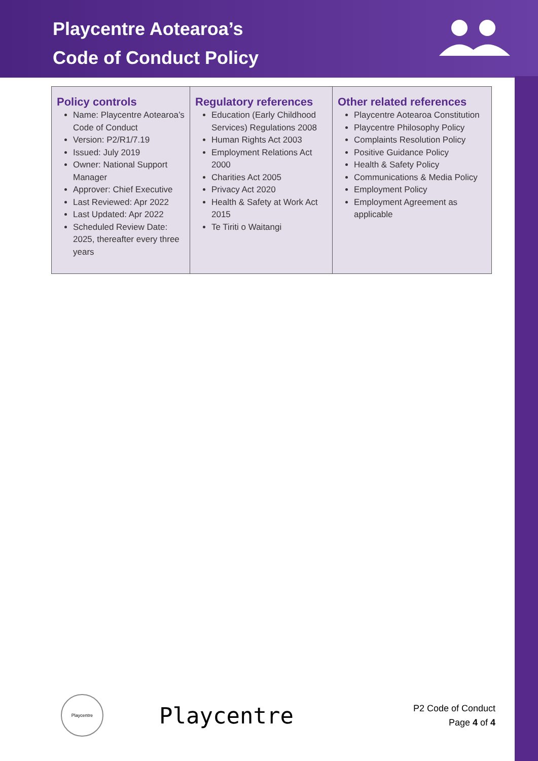Playcentre Aotearoa’s
Code of Conduct Policy
| Policy controls Name: Playcentre Aotearoa’s Code of Conduct Version: P2/R1/7.19 Issued: July 2019 Owner: National Support Manager Approver: Chief Executive Last Reviewed: Apr 2022 Last Updated: Apr 2022 Scheduled Review Date: 2025, thereafter every three years | Regulatory references Education (Early Childhood Services) Regulations 2008 Human Rights Act 2003 Employment Relations Act 2000 Charities Act 2005 Privacy Act 2020 Health & Safety at Work Act 2015 Te Tiriti o Waitangi | Other related references Playcentre Aotearoa Constitution Playcentre Philosophy Policy Complaints Resolution Policy Positive Guidance Policy Health & Safety Policy Communications & Media Policy Employment Policy Employment Agreement as applicable |
Playcentre
Playcentre
P2 Code of Conduct
Page 4 of 4